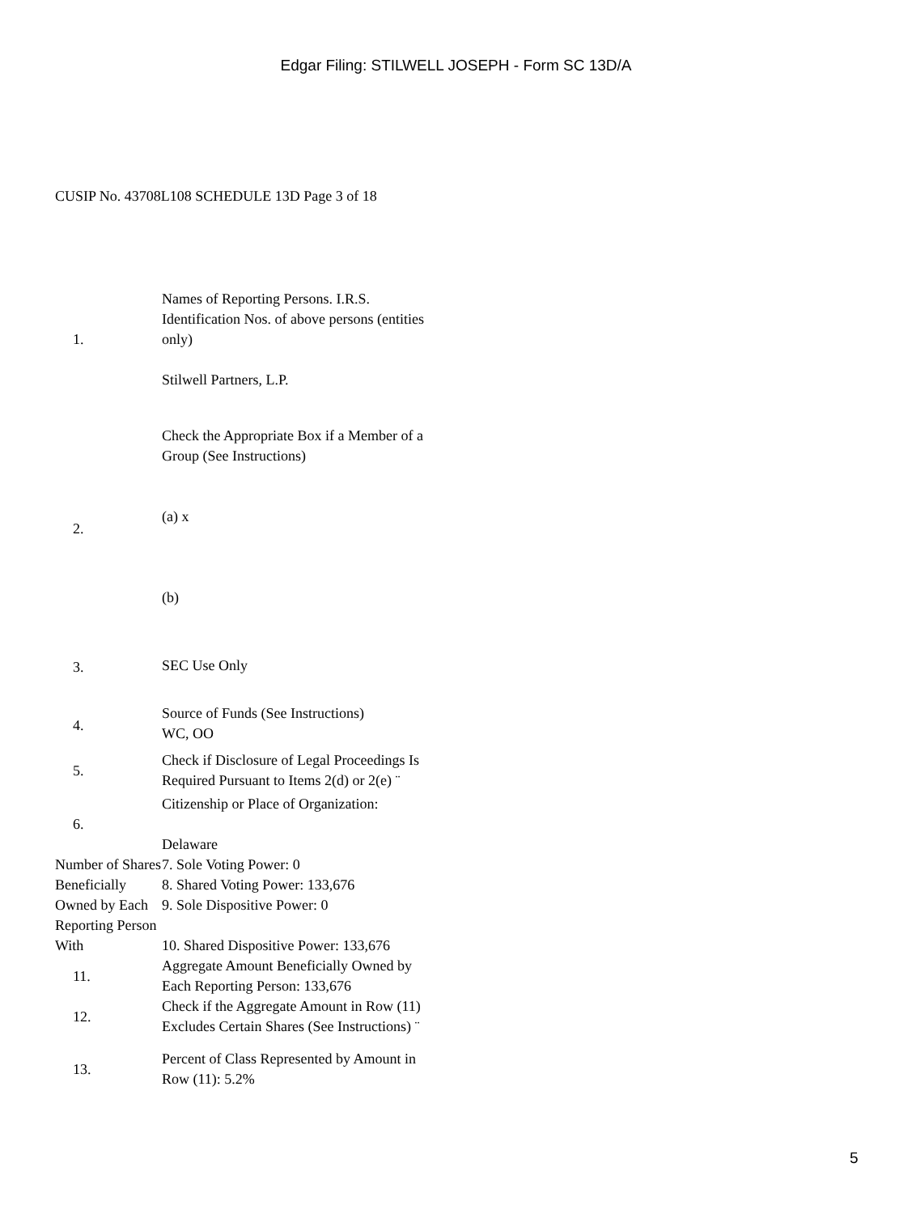Edgar Filing: STILWELL JOSEPH - Form SC 13D/A
CUSIP No. 43708L108 SCHEDULE 13D Page 3 of 18
| 1. | Names of Reporting Persons. I.R.S. Identification Nos. of above persons (entities only) Stilwell Partners, L.P. |
| 2. | Check the Appropriate Box if a Member of a Group (See Instructions) (a) x (b) |
| 3. | SEC Use Only |
| 4. | Source of Funds (See Instructions) WC, OO |
| 5. | Check if Disclosure of Legal Proceedings Is Required Pursuant to Items 2(d) or 2(e) ¨ |
| 6. | Citizenship or Place of Organization: Delaware |
| Number of Shares Beneficially Owned by Each Reporting Person With | 7. Sole Voting Power: 0 8. Shared Voting Power: 133,676 9. Sole Dispositive Power: 0 10. Shared Dispositive Power: 133,676 |
| 11. | Aggregate Amount Beneficially Owned by Each Reporting Person: 133,676 |
| 12. | Check if the Aggregate Amount in Row (11) Excludes Certain Shares (See Instructions) ¨ |
| 13. | Percent of Class Represented by Amount in Row (11): 5.2% |
5